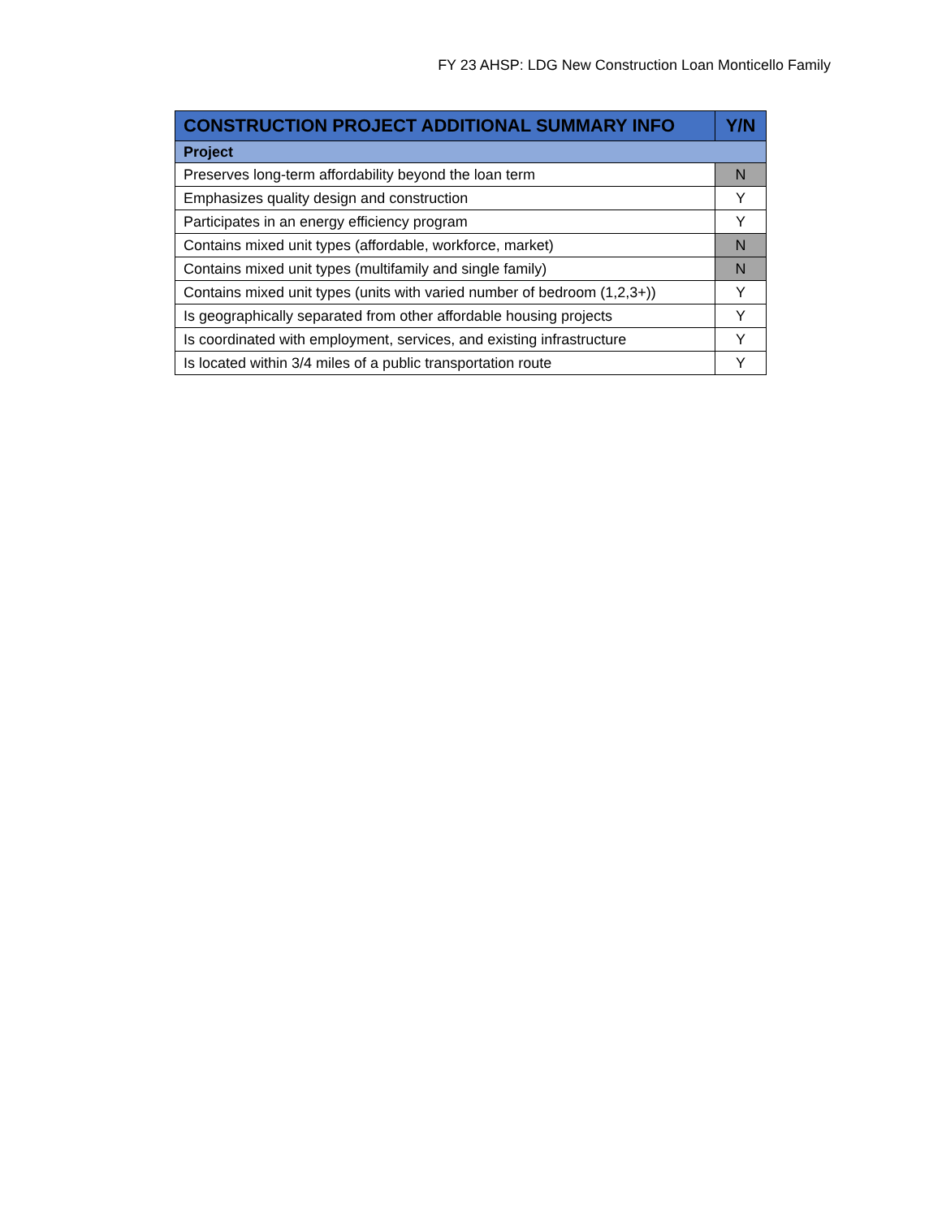FY 23 AHSP: LDG New Construction Loan Monticello Family
| CONSTRUCTION PROJECT ADDITIONAL SUMMARY INFO | Y/N |
| --- | --- |
| Project | |
| Preserves long-term affordability beyond the loan term | N |
| Emphasizes quality design and construction | Y |
| Participates in an energy efficiency program | Y |
| Contains mixed unit types (affordable, workforce, market) | N |
| Contains mixed unit types (multifamily and single family) | N |
| Contains mixed unit types (units with varied number of bedroom (1,2,3+)) | Y |
| Is geographically separated from other affordable housing projects | Y |
| Is coordinated with employment, services, and existing infrastructure | Y |
| Is located within 3/4 miles of a public transportation route | Y |